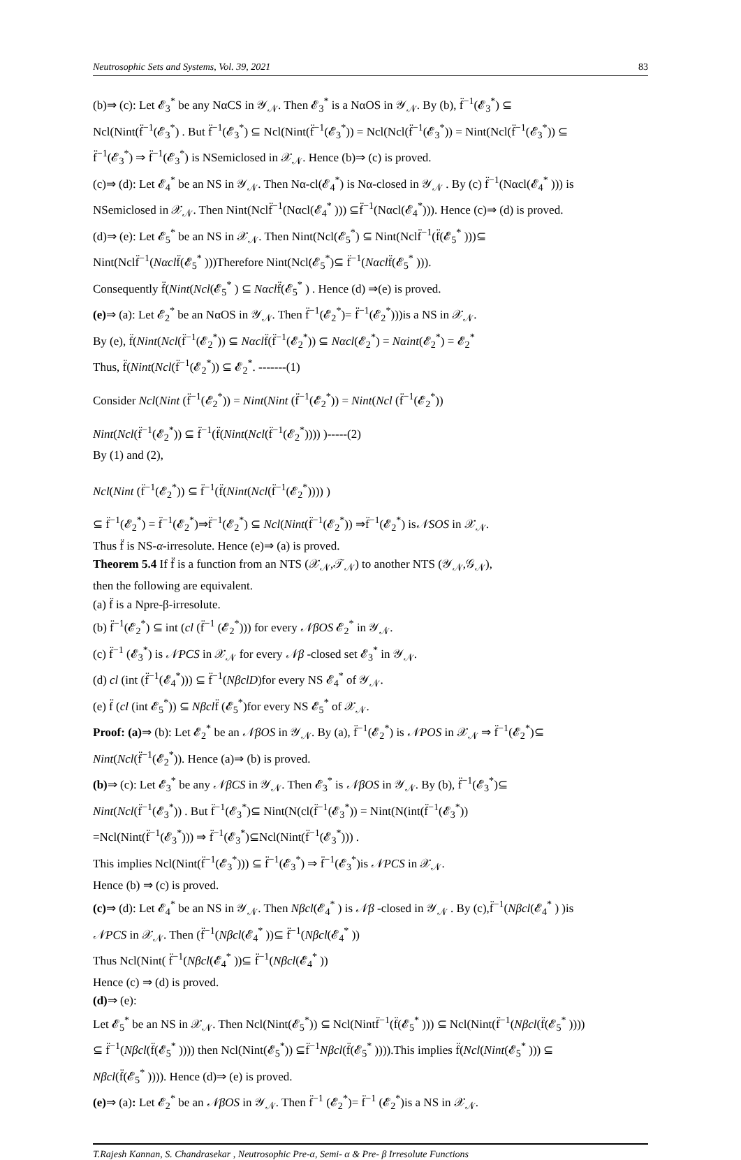Neutrosophic Sets and Systems, Vol. 39, 2021 83
(b)⇒ (c): Let 𝓔<sub>3</sub><sup>*</sup> be any NαCS in 𝒴<sub>𝒩</sub>. Then 𝓔<sub>3</sub><sup>*</sup> is a NαOS in 𝒴<sub>𝒩</sub>. By (b), f̈<sup>−1</sup>(𝓔<sub>3</sub><sup>*</sup>) ⊆
Ncl(Nint(f̈<sup>−1</sup>(𝓔<sub>3</sub><sup>*</sup>) . But f̈<sup>−1</sup>(𝓔<sub>3</sub><sup>*</sup>) ⊆ Ncl(Nint(f̈<sup>−1</sup>(𝓔<sub>3</sub><sup>*</sup>)) = Ncl(Ncl(f̈<sup>−1</sup>(𝓔<sub>3</sub><sup>*</sup>)) = Nint(Ncl(f̈<sup>−1</sup>(𝓔<sub>3</sub><sup>*</sup>)) ⊆
f̈<sup>−1</sup>(𝓔<sub>3</sub><sup>*</sup>) ⇒ f̈<sup>−1</sup>(𝓔<sub>3</sub><sup>*</sup>) is NSemiclosed in 𝒳<sub>𝒩</sub>. Hence (b)⇒ (c) is proved.
(c)⇒ (d): Let 𝓔<sub>4</sub><sup>*</sup> be an NS in 𝒴<sub>𝒩</sub>. Then Nα-cl(𝓔<sub>4</sub><sup>*</sup>) is Nα-closed in 𝒴<sub>𝒩</sub> . By (c) f̈<sup>−1</sup>(Nαcl(𝓔<sub>4</sub><sup>*</sup> ))) is
NSemiclosed in 𝒳<sub>𝒩</sub>. Then Nint(Nclf̈<sup>−1</sup>(Nαcl(𝓔<sub>4</sub><sup>*</sup> ))) ⊆f̈<sup>−1</sup>(Nαcl(𝓔<sub>4</sub><sup>*</sup>))). Hence (c)⇒ (d) is proved.
(d)⇒ (e): Let 𝓔<sub>5</sub><sup>*</sup> be an NS in 𝒳<sub>𝒩</sub>. Then Nint(Ncl(𝓔<sub>5</sub><sup>*</sup>) ⊆ Nint(Nclf̈<sup>−1</sup>(f̈(𝓔<sub>5</sub><sup>*</sup> )))⊆
Nint(Nclf̈<sup>−1</sup>(Nαclf̈(𝓔<sub>5</sub><sup>*</sup> )))Therefore Nint(Ncl(𝓔<sub>5</sub><sup>*</sup>)⊆ f̈<sup>−1</sup>(Nαclf̈(𝓔<sub>5</sub><sup>*</sup> ))).
Consequently f̈(Nint(Ncl(𝓔<sub>5</sub><sup>*</sup> ) ⊆ Nαclf̈(𝓔<sub>5</sub><sup>*</sup> ) . Hence (d) ⇒(e) is proved.
(e)⇒ (a): Let 𝓔<sub>2</sub><sup>*</sup> be an NαOS in 𝒴<sub>𝒩</sub>. Then f̈<sup>−1</sup>(𝓔<sub>2</sub><sup>*</sup>)= f̈<sup>−1</sup>(𝓔<sub>2</sub><sup>*</sup>)))is a NS in 𝒳<sub>𝒩</sub>.
By (e), f̈(Nint(Ncl(f̈<sup>−1</sup>(𝓔<sub>2</sub><sup>*</sup>)) ⊆ Nαclf̈(f̈<sup>−1</sup>(𝓔<sub>2</sub><sup>*</sup>)) ⊆ Nαcl(𝓔<sub>2</sub><sup>*</sup>) = Nαint(𝓔<sub>2</sub><sup>*</sup>) = 𝓔<sub>2</sub><sup>*</sup>
Thus, f̈(Nint(Ncl(f̈<sup>−1</sup>(𝓔<sub>2</sub><sup>*</sup>)) ⊆ 𝓔<sub>2</sub><sup>*</sup>. -------(1)
Consider Ncl(Nint (f̈<sup>−1</sup>(𝓔<sub>2</sub><sup>*</sup>)) = Nint(Nint (f̈<sup>−1</sup>(𝓔<sub>2</sub><sup>*</sup>)) = Nint(Ncl (f̈<sup>−1</sup>(𝓔<sub>2</sub><sup>*</sup>))
Nint(Ncl(f̈<sup>−1</sup>(𝓔<sub>2</sub><sup>*</sup>)) ⊆ f̈<sup>−1</sup>(f̈(Nint(Ncl(f̈<sup>−1</sup>(𝓔<sub>2</sub><sup>*</sup>)))) )-----(2)
By (1) and (2),
Ncl(Nint (f̈<sup>−1</sup>(𝓔<sub>2</sub><sup>*</sup>)) ⊆ f̈<sup>−1</sup>(f̈(Nint(Ncl(f̈<sup>−1</sup>(𝓔<sub>2</sub><sup>*</sup>)))) )
⊆ f̈<sup>−1</sup>(𝓔<sub>2</sub><sup>*</sup>) = f̈<sup>−1</sup>(𝓔<sub>2</sub><sup>*</sup>)⇒f̈<sup>−1</sup>(𝓔<sub>2</sub><sup>*</sup>) ⊆ Ncl(Nint(f̈<sup>−1</sup>(𝓔<sub>2</sub><sup>*</sup>)) ⇒f̈<sup>−1</sup>(𝓔<sub>2</sub><sup>*</sup>) is𝒩SOS in 𝒳<sub>𝒩</sub>.
Thus f̈ is NS-α-irresolute. Hence (e)⇒ (a) is proved.
Theorem 5.4 If f̈ is a function from an NTS (𝒳<sub>𝒩</sub>,𝒯<sub>𝒩</sub>) to another NTS (𝒴<sub>𝒩</sub>,𝒢<sub>𝒩</sub>),
then the following are equivalent.
(a) f̈ is a Npre-β-irresolute.
(b) f̈<sup>−1</sup>(𝓔<sub>2</sub><sup>*</sup>) ⊆ int (cl (f̈<sup>−1</sup> (𝓔<sub>2</sub><sup>*</sup>))) for every 𝒩βOS 𝓔<sub>2</sub><sup>*</sup> in 𝒴<sub>𝒩</sub>.
(c) f̈<sup>−1</sup> (𝓔<sub>3</sub><sup>*</sup>) is 𝒩PCS in 𝒳<sub>𝒩</sub> for every 𝒩β -closed set 𝓔<sub>3</sub><sup>*</sup> in 𝒴<sub>𝒩</sub>.
(d) cl (int (f̈<sup>−1</sup>(𝓔<sub>4</sub><sup>*</sup>))) ⊆ f̈<sup>−1</sup>(NβclD)for every NS 𝓔<sub>4</sub><sup>*</sup> of 𝒴<sub>𝒩</sub>.
(e) f̈ (cl (int 𝓔<sub>5</sub><sup>*</sup>)) ⊆ Nβclf̈ (𝓔<sub>5</sub><sup>*</sup>)for every NS 𝓔<sub>5</sub><sup>*</sup> of 𝒳<sub>𝒩</sub>.
Proof: (a)⇒ (b): Let 𝓔<sub>2</sub><sup>*</sup> be an 𝒩βOS in 𝒴<sub>𝒩</sub>. By (a), f̈<sup>−1</sup>(𝓔<sub>2</sub><sup>*</sup>) is 𝒩POS in 𝒳<sub>𝒩</sub> ⇒ f̈<sup>−1</sup>(𝓔<sub>2</sub><sup>*</sup>)⊆
Nint(Ncl(f̈<sup>−1</sup>(𝓔<sub>2</sub><sup>*</sup>)). Hence (a)⇒ (b) is proved.
(b)⇒ (c): Let 𝓔<sub>3</sub><sup>*</sup> be any 𝒩βCS in 𝒴<sub>𝒩</sub>. Then 𝓔<sub>3</sub><sup>*</sup> is 𝒩βOS in 𝒴<sub>𝒩</sub>. By (b), f̈<sup>−1</sup>(𝓔<sub>3</sub><sup>*</sup>)⊆
Nint(Ncl(f̈<sup>−1</sup>(𝓔<sub>3</sub><sup>*</sup>)) . But f̈<sup>−1</sup>(𝓔<sub>3</sub><sup>*</sup>)⊆ Nint(N(cl(f̈<sup>−1</sup>(𝓔<sub>3</sub><sup>*</sup>)) = Nint(N(int(f̈<sup>−1</sup>(𝓔<sub>3</sub><sup>*</sup>))
=Ncl(Nint(f̈<sup>−1</sup>(𝓔<sub>3</sub><sup>*</sup>))) ⇒ f̈<sup>−1</sup>(𝓔<sub>3</sub><sup>*</sup>)⊆Ncl(Nint(f̈<sup>−1</sup>(𝓔<sub>3</sub><sup>*</sup>))) .
This implies Ncl(Nint(f̈<sup>−1</sup>(𝓔<sub>3</sub><sup>*</sup>))) ⊆ f̈<sup>−1</sup>(𝓔<sub>3</sub><sup>*</sup>) ⇒ f̈<sup>−1</sup>(𝓔<sub>3</sub><sup>*</sup>)is 𝒩PCS in 𝒳<sub>𝒩</sub>.
Hence (b) ⇒ (c) is proved.
(c)⇒ (d): Let 𝓔<sub>4</sub><sup>*</sup> be an NS in 𝒴<sub>𝒩</sub>. Then Nβcl(𝓔<sub>4</sub><sup>*</sup> ) is 𝒩β -closed in 𝒴<sub>𝒩</sub> . By (c),f̈<sup>−1</sup>(Nβcl(𝓔<sub>4</sub><sup>*</sup> ) )is
𝒩PCS in 𝒳<sub>𝒩</sub>. Then (f̈<sup>−1</sup>(Nβcl(𝓔<sub>4</sub><sup>*</sup> ))⊆ f̈<sup>−1</sup>(Nβcl(𝓔<sub>4</sub><sup>*</sup> ))
Thus Ncl(Nint( f̈<sup>−1</sup>(Nβcl(𝓔<sub>4</sub><sup>*</sup> ))⊆ f̈<sup>−1</sup>(Nβcl(𝓔<sub>4</sub><sup>*</sup> ))
Hence (c) ⇒ (d) is proved.
(d)⇒ (e):
Let 𝓔<sub>5</sub><sup>*</sup> be an NS in 𝒳<sub>𝒩</sub>. Then Ncl(Nint(𝓔<sub>5</sub><sup>*</sup>)) ⊆ Ncl(Nintf̈<sup>−1</sup>(f̈(𝓔<sub>5</sub><sup>*</sup> ))) ⊆ Ncl(Nint(f̈<sup>−1</sup>(Nβcl(f̈(𝓔<sub>5</sub><sup>*</sup> ))))
⊆ f̈<sup>−1</sup>(Nβcl(f̈(𝓔<sub>5</sub><sup>*</sup> )))) then Ncl(Nint(𝓔<sub>5</sub><sup>*</sup>)) ⊆f̈<sup>−1</sup>Nβcl(f̈(𝓔<sub>5</sub><sup>*</sup> )))).This implies f̈(Ncl(Nint(𝓔<sub>5</sub><sup>*</sup> ))) ⊆
Nβcl(f̈(𝓔<sub>5</sub><sup>*</sup> )))). Hence (d)⇒ (e) is proved.
(e)⇒ (a): Let 𝓔<sub>2</sub><sup>*</sup> be an 𝒩βOS in 𝒴<sub>𝒩</sub>. Then f̈<sup>−1</sup> (𝓔<sub>2</sub><sup>*</sup>)= f̈<sup>−1</sup> (𝓔<sub>2</sub><sup>*</sup>)is a NS in 𝒳<sub>𝒩</sub>.
T.Rajesh Kannan, S. Chandrasekar , Neutrosophic Pre-α, Semi- α & Pre- β Irresolute Functions